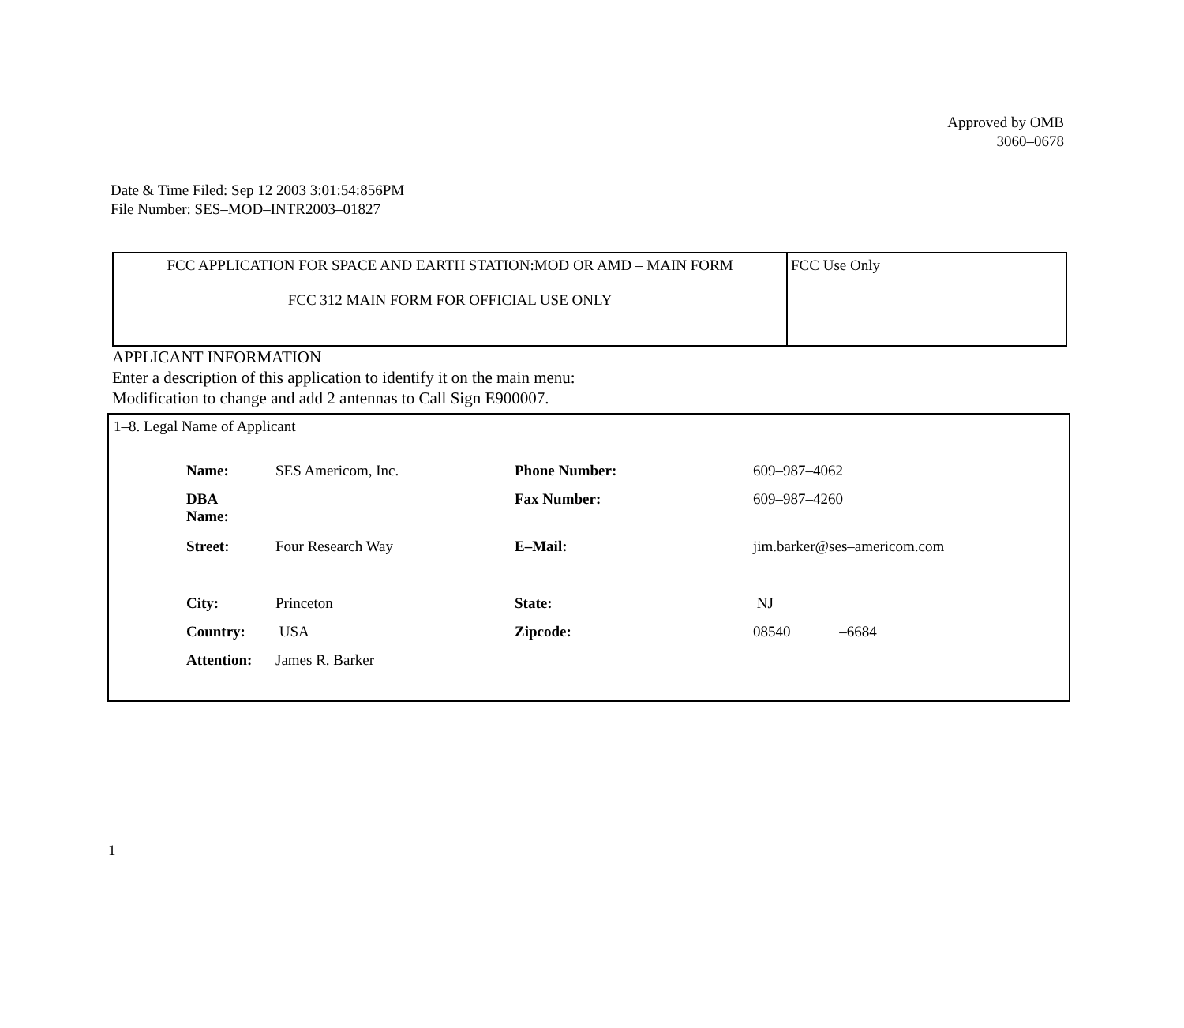Approved by OMB
3060–0678
Date & Time Filed: Sep 12 2003 3:01:54:856PM
File Number: SES–MOD–INTR2003–01827
| FCC APPLICATION FOR SPACE AND EARTH STATION:MOD OR AMD – MAIN FORM FCC 312 MAIN FORM FOR OFFICIAL USE ONLY | FCC Use Only |
APPLICANT INFORMATION
Enter a description of this application to identify it on the main menu:
Modification to change and add 2 antennas to Call Sign E900007.
1–8. Legal Name of Applicant
| Name: | SES Americom, Inc. | Phone Number: | 609–987–4062 |
| DBA Name: | | Fax Number: | 609–987–4260 |
| Street: | Four Research Way | E–Mail: | jim.barker@ses–americom.com |
| City: | Princeton | State: | NJ |
| Country: | USA | Zipcode: | 08540 –6684 |
| Attention: | James R. Barker | | |
1